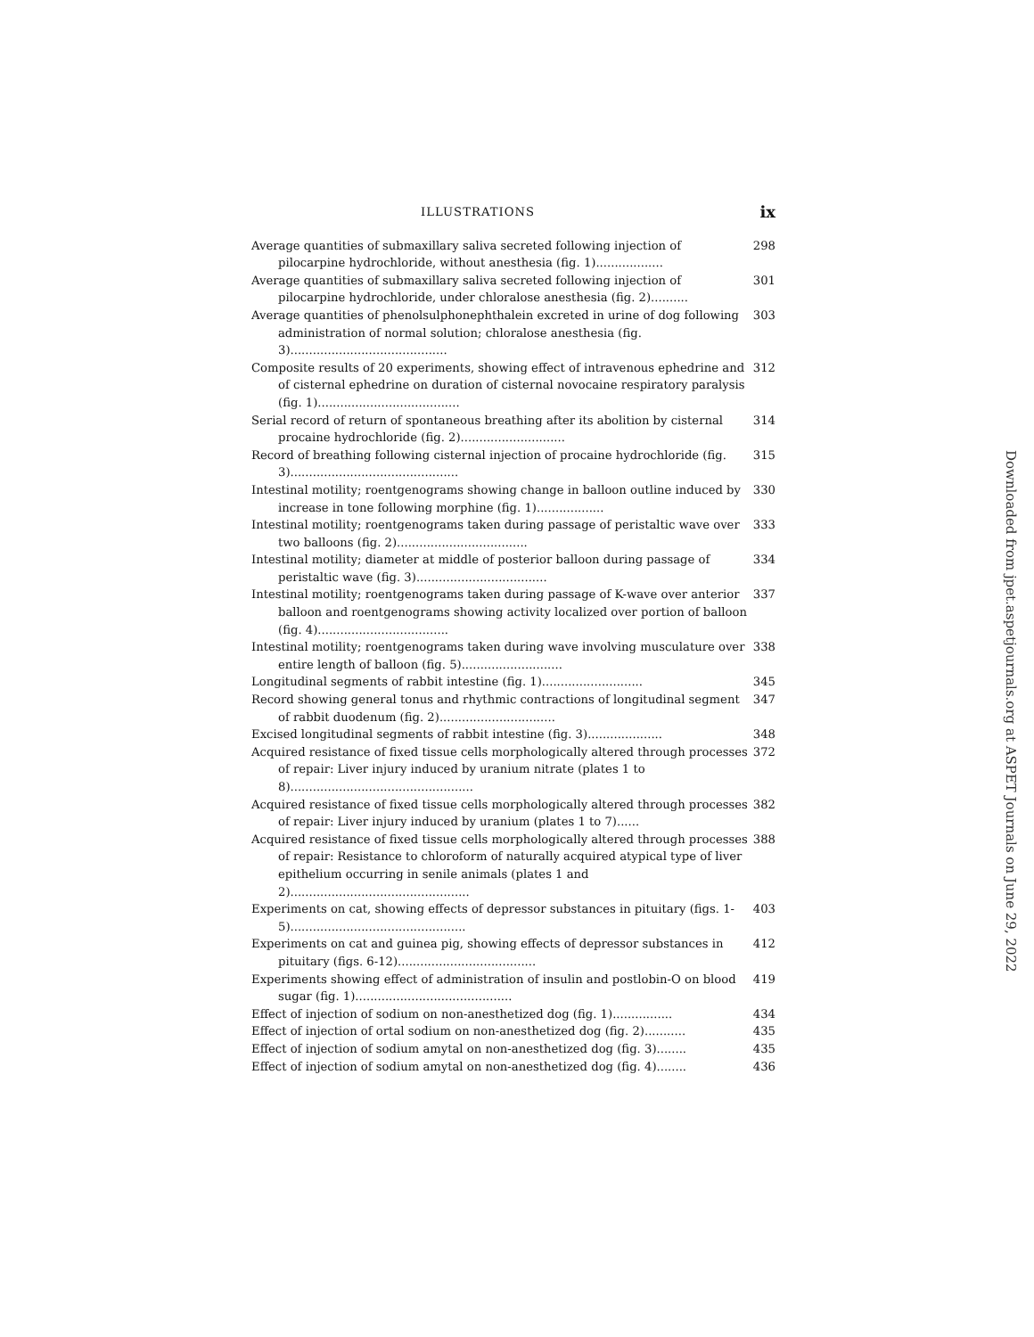ILLUSTRATIONS ix
Average quantities of submaxillary saliva secreted following injection of pilocarpine hydrochloride, without anesthesia (fig. 1).................. 298
Average quantities of submaxillary saliva secreted following injection of pilocarpine hydrochloride, under chloralose anesthesia (fig. 2).......... 301
Average quantities of phenolsulphonephthalein excreted in urine of dog following administration of normal solution; chloralose anesthesia (fig. 3).......................................... 303
Composite results of 20 experiments, showing effect of intravenous ephedrine and of cisternal ephedrine on duration of cisternal novocaine respiratory paralysis (fig. 1)...................................... 312
Serial record of return of spontaneous breathing after its abolition by cisternal procaine hydrochloride (fig. 2)............................ 314
Record of breathing following cisternal injection of procaine hydrochloride (fig. 3)............................................. 315
Intestinal motility; roentgenograms showing change in balloon outline induced by increase in tone following morphine (fig. 1).................. 330
Intestinal motility; roentgenograms taken during passage of peristaltic wave over two balloons (fig. 2)................................... 333
Intestinal motility; diameter at middle of posterior balloon during passage of peristaltic wave (fig. 3)................................... 334
Intestinal motility; roentgenograms taken during passage of K-wave over anterior balloon and roentgenograms showing activity localized over portion of balloon (fig. 4)................................... 337
Intestinal motility; roentgenograms taken during wave involving musculature over entire length of balloon (fig. 5)........................... 338
Longitudinal segments of rabbit intestine (fig. 1)........................... 345
Record showing general tonus and rhythmic contractions of longitudinal segment of rabbit duodenum (fig. 2)............................... 347
Excised longitudinal segments of rabbit intestine (fig. 3).................... 348
Acquired resistance of fixed tissue cells morphologically altered through processes of repair: Liver injury induced by uranium nitrate (plates 1 to 8)................................................. 372
Acquired resistance of fixed tissue cells morphologically altered through processes of repair: Liver injury induced by uranium (plates 1 to 7)...... 382
Acquired resistance of fixed tissue cells morphologically altered through processes of repair: Resistance to chloroform of naturally acquired atypical type of liver epithelium occurring in senile animals (plates 1 and 2)................................................ 388
Experiments on cat, showing effects of depressor substances in pituitary (figs. 1-5)............................................... 403
Experiments on cat and guinea pig, showing effects of depressor substances in pituitary (figs. 6-12)..................................... 412
Experiments showing effect of administration of insulin and postlobin-O on blood sugar (fig. 1).......................................... 419
Effect of injection of sodium on non-anesthetized dog (fig. 1)................ 434
Effect of injection of ortal sodium on non-anesthetized dog (fig. 2)........... 435
Effect of injection of sodium amytal on non-anesthetized dog (fig. 3)........ 435
Effect of injection of sodium amytal on non-anesthetized dog (fig. 4)........ 436
Downloaded from jpet.aspetjournals.org at ASPET Journals on June 29, 2022